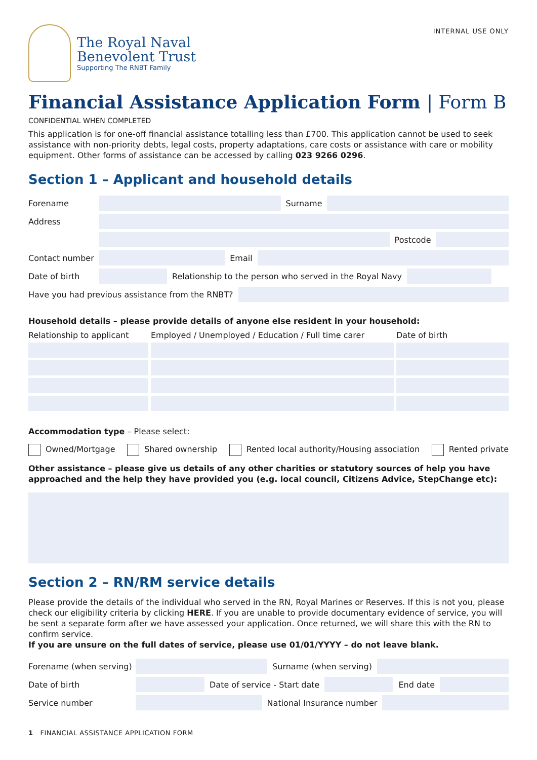The Royal Naval
Benevolent Trust
Supporting The RNBT Family
INTERNAL USE ONLY
Financial Assistance Application Form | Form B
CONFIDENTIAL WHEN COMPLETED
This application is for one-off financial assistance totalling less than £700. This application cannot be used to seek assistance with non-priority debts, legal costs, property adaptations, care costs or assistance with care or mobility equipment. Other forms of assistance can be accessed by calling 023 9266 0296.
Section 1 – Applicant and household details
Forename Surname
Address
Postcode
Contact number Email
Date of birth Relationship to the person who served in the Royal Navy
Have you had previous assistance from the RNBT?
Household details – please provide details of anyone else resident in your household:
Relationship to applicant
Employed / Unemployed / Education / Full time carer
Date of birth
Accommodation type – Please select:
Owned/Mortgage Shared ownership Rented local authority/Housing association Rented private
Other assistance – please give us details of any other charities or statutory sources of help you have approached and the help they have provided you (e.g. local council, Citizens Advice, StepChange etc):
Section 2 – RN/RM service details
Please provide the details of the individual who served in the RN, Royal Marines or Reserves. If this is not you, please check our eligibility criteria by clicking HERE. If you are unable to provide documentary evidence of service, you will be sent a separate form after we have assessed your application. Once returned, we will share this with the RN to confirm service.
If you are unsure on the full dates of service, please use 01/01/YYYY – do not leave blank.
Forename (when serving) Surname (when serving)
Date of birth Date of service - Start date End date
Service number National Insurance number
1 FINANCIAL ASSISTANCE APPLICATION FORM